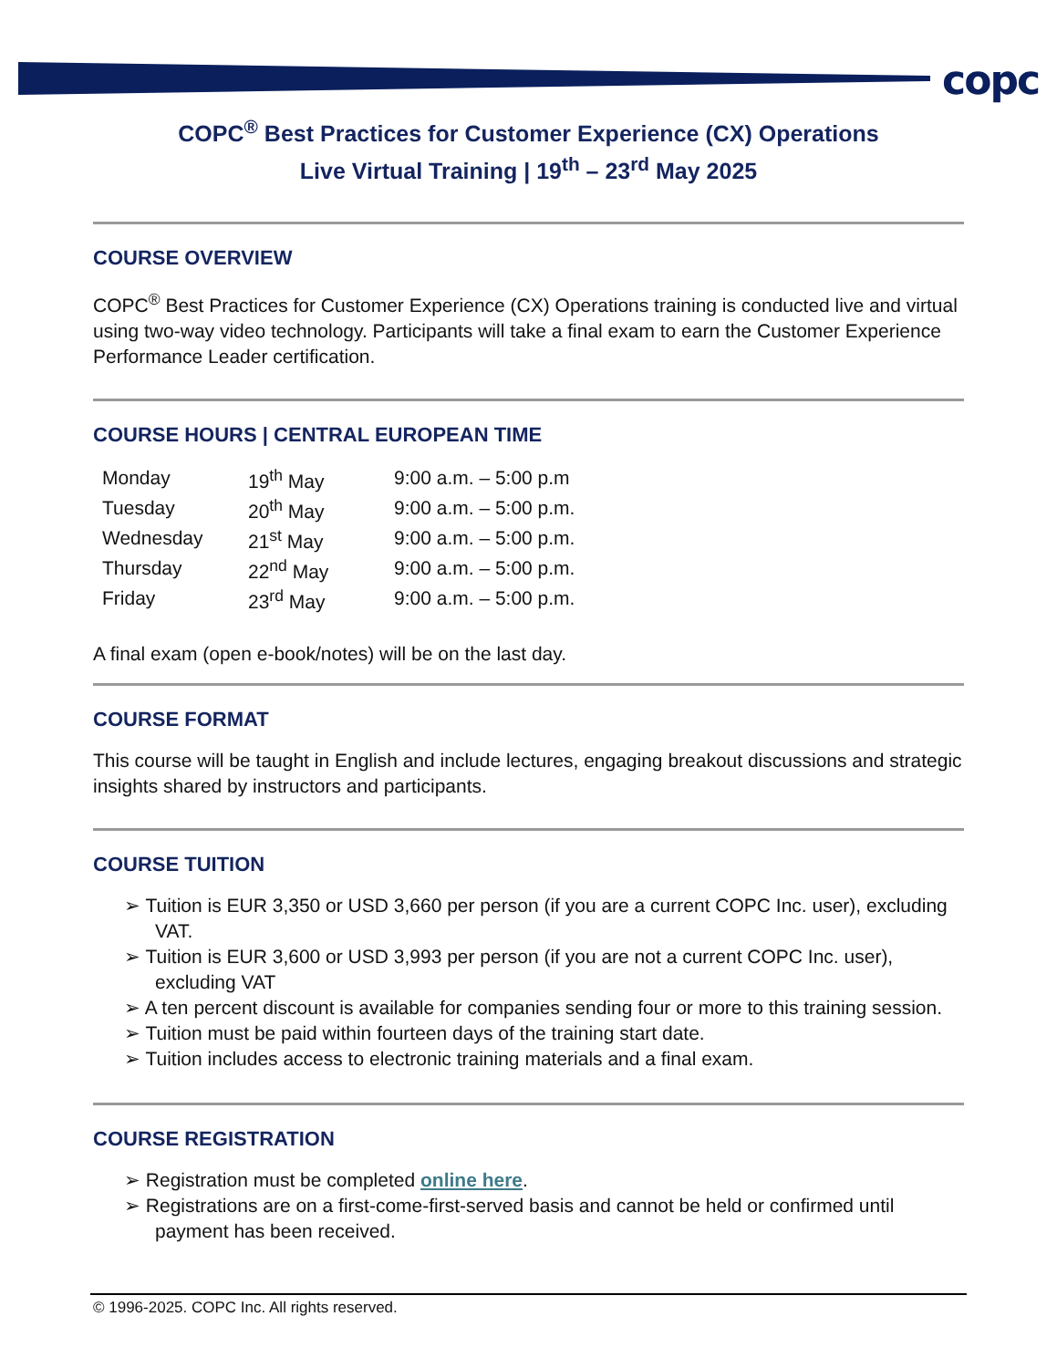copc
COPC<sup>®</sup> Best Practices for Customer Experience (CX) Operations
Live Virtual Training | 19<sup>th</sup> – 23<sup>rd</sup> May 2025
COURSE OVERVIEW
COPC<sup>®</sup> Best Practices for Customer Experience (CX) Operations training is conducted live and virtual using two-way video technology. Participants will take a final exam to earn the Customer Experience Performance Leader certification.
COURSE HOURS | CENTRAL EUROPEAN TIME
| Monday | 19<sup>th</sup> May | 9:00 a.m. – 5:00 p.m |
| Tuesday | 20<sup>th</sup> May | 9:00 a.m. – 5:00 p.m. |
| Wednesday | 21<sup>st</sup> May | 9:00 a.m. – 5:00 p.m. |
| Thursday | 22<sup>nd</sup> May | 9:00 a.m. – 5:00 p.m. |
| Friday | 23<sup>rd</sup> May | 9:00 a.m. – 5:00 p.m. |
A final exam (open e-book/notes) will be on the last day.
COURSE FORMAT
This course will be taught in English and include lectures, engaging breakout discussions and strategic insights shared by instructors and participants.
COURSE TUITION
➢ Tuition is EUR 3,350 or USD 3,660 per person (if you are a current COPC Inc. user), excluding VAT.
➢ Tuition is EUR 3,600 or USD 3,993 per person (if you are not a current COPC Inc. user), excluding VAT
➢ A ten percent discount is available for companies sending four or more to this training session.
➢ Tuition must be paid within fourteen days of the training start date.
➢ Tuition includes access to electronic training materials and a final exam.
COURSE REGISTRATION
➢ Registration must be completed online here.
➢ Registrations are on a first-come-first-served basis and cannot be held or confirmed until payment has been received.
© 1996-2025. COPC Inc. All rights reserved.